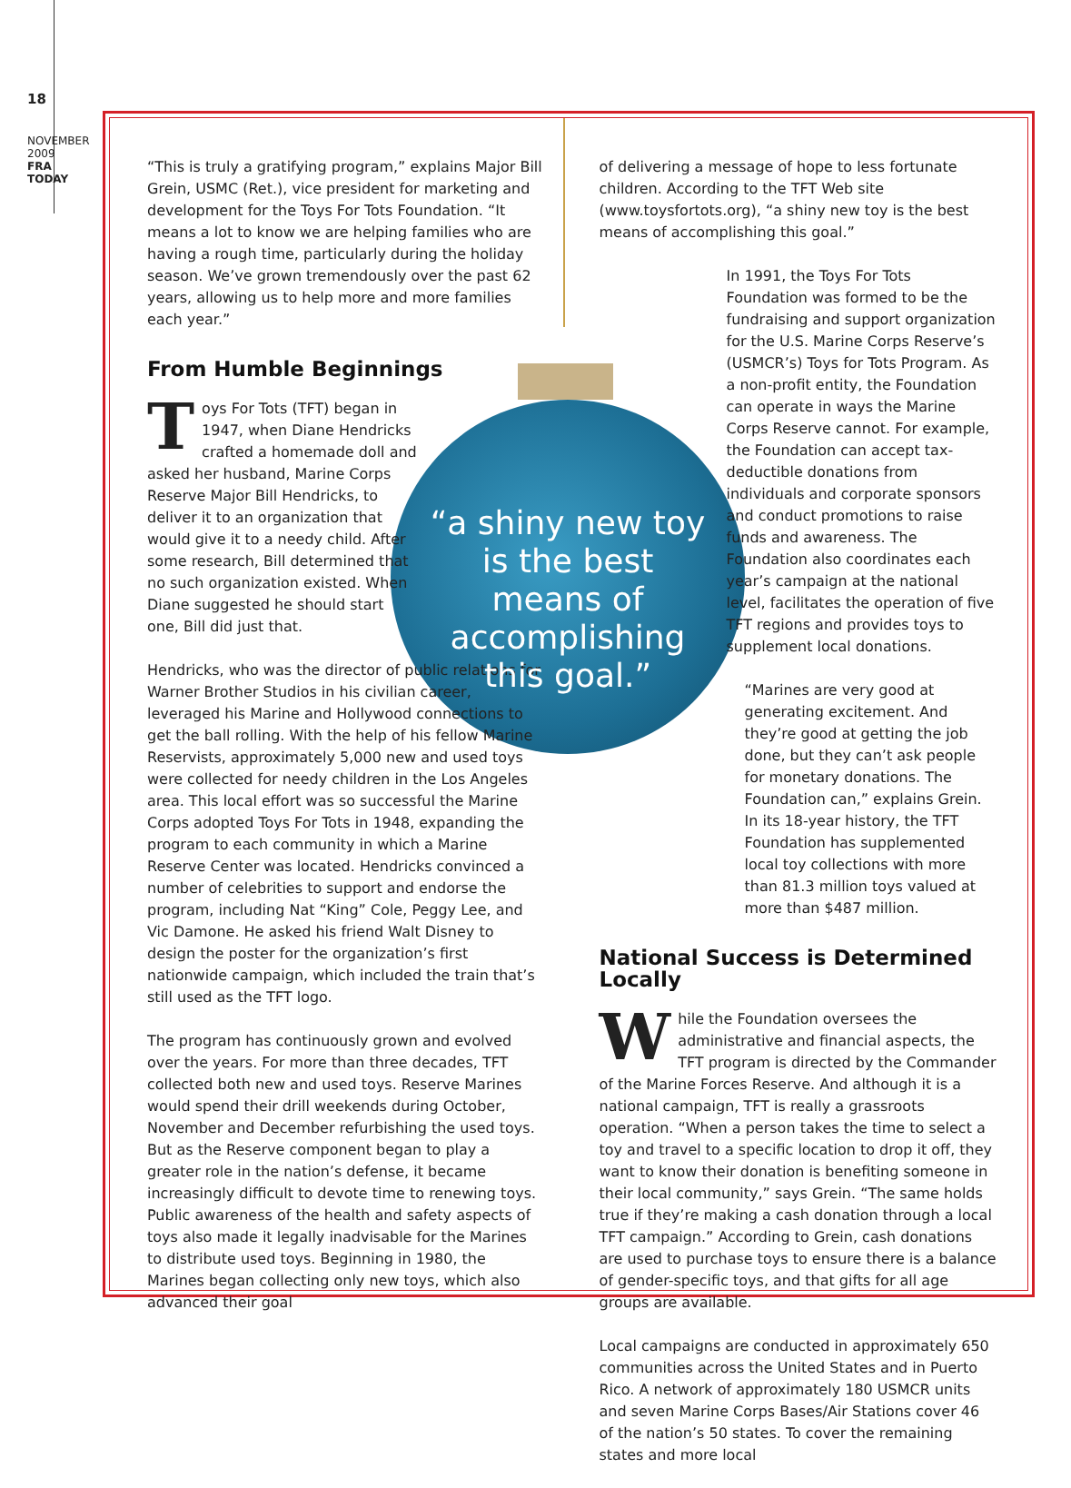18
NOVEMBER 2009
FRA TODAY
“This is truly a gratifying program,” explains Major Bill Grein, USMC (Ret.), vice president for marketing and development for the Toys For Tots Foundation. “It means a lot to know we are helping families who are having a rough time, particularly during the holiday season. We’ve grown tremendously over the past 62 years, allowing us to help more and more families each year.”
From Humble Beginnings
Toys For Tots (TFT) began in 1947, when Diane Hendricks crafted a homemade doll and asked her husband, Marine Corps Reserve Major Bill Hendricks, to deliver it to an organization that would give it to a needy child. After some research, Bill determined that no such organization existed. When Diane suggested he should start one, Bill did just that.
Hendricks, who was the director of public relations for Warner Brother Studios in his civilian career, leveraged his Marine and Hollywood connections to get the ball rolling. With the help of his fellow Marine Reservists, approximately 5,000 new and used toys were collected for needy children in the Los Angeles area. This local effort was so successful the Marine Corps adopted Toys For Tots in 1948, expanding the program to each community in which a Marine Reserve Center was located. Hendricks convinced a number of celebrities to support and endorse the program, including Nat “King” Cole, Peggy Lee, and Vic Damone. He asked his friend Walt Disney to design the poster for the organization’s first nationwide campaign, which included the train that’s still used as the TFT logo.
The program has continuously grown and evolved over the years. For more than three decades, TFT collected both new and used toys. Reserve Marines would spend their drill weekends during October, November and December refurbishing the used toys. But as the Reserve component began to play a greater role in the nation’s defense, it became increasingly difficult to devote time to renewing toys. Public awareness of the health and safety aspects of toys also made it legally inadvisable for the Marines to distribute used toys. Beginning in 1980, the Marines began collecting only new toys, which also advanced their goal
of delivering a message of hope to less fortunate children. According to the TFT Web site (www.toysfortots.org), “a shiny new toy is the best means of accomplishing this goal.”
In 1991, the Toys For Tots Foundation was formed to be the fundraising and support organization for the U.S. Marine Corps Reserve’s (USMCR’s) Toys for Tots Program. As a non-profit entity, the Foundation can operate in ways the Marine Corps Reserve cannot. For example, the Foundation can accept tax-deductible donations from individuals and corporate sponsors and conduct promotions to raise funds and awareness. The Foundation also coordinates each year’s campaign at the national level, facilitates the operation of five TFT regions and provides toys to supplement local donations.
“Marines are very good at generating excitement. And they’re good at getting the job done, but they can’t ask people for monetary donations. The Foundation can,” explains Grein. In its 18-year history, the TFT Foundation has supplemented local toy collections with more than 81.3 million toys valued at more than $487 million.
National Success is Determined Locally
While the Foundation oversees the administrative and financial aspects, the TFT program is directed by the Commander of the Marine Forces Reserve. And although it is a national campaign, TFT is really a grassroots operation. “When a person takes the time to select a toy and travel to a specific location to drop it off, they want to know their donation is benefiting someone in their local community,” says Grein. “The same holds true if they’re making a cash donation through a local TFT campaign.” According to Grein, cash donations are used to purchase toys to ensure there is a balance of gender-specific toys, and that gifts for all age groups are available.
Local campaigns are conducted in approximately 650 communities across the United States and in Puerto Rico. A network of approximately 180 USMCR units and seven Marine Corps Bases/Air Stations cover 46 of the nation’s 50 states. To cover the remaining states and more local
“a shiny new toy is the best means of accomplishing this goal.”